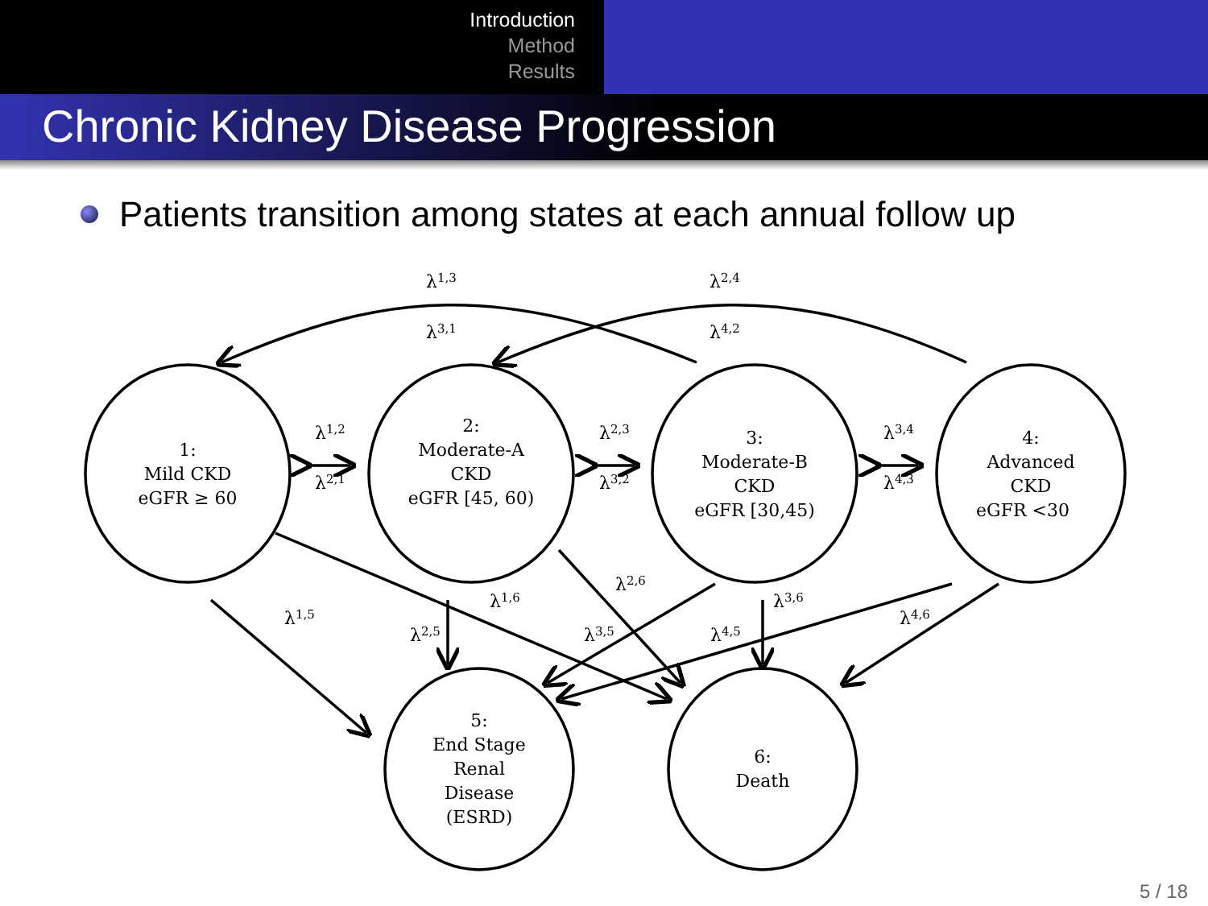Introduction
Method
Results
Chronic Kidney Disease Progression
Patients transition among states at each annual follow up
1:
Mild CKD
eGFR ≥ 60
2:
Moderate-A
CKD
eGFR [45, 60)
3:
Moderate-B
CKD
eGFR [30,45)
4:
Advanced
CKD
eGFR <30
5:
End Stage
Renal
Disease
(ESRD)
6:
Death
λ1,3
λ3,1
λ2,4
λ4,2
λ1,2
λ2,1
λ2,3
λ3,2
λ3,4
λ4,3
λ1,5
λ2,5
λ1,6
λ2,6
λ3,5
λ3,6
λ4,5
λ4,6
5 / 18